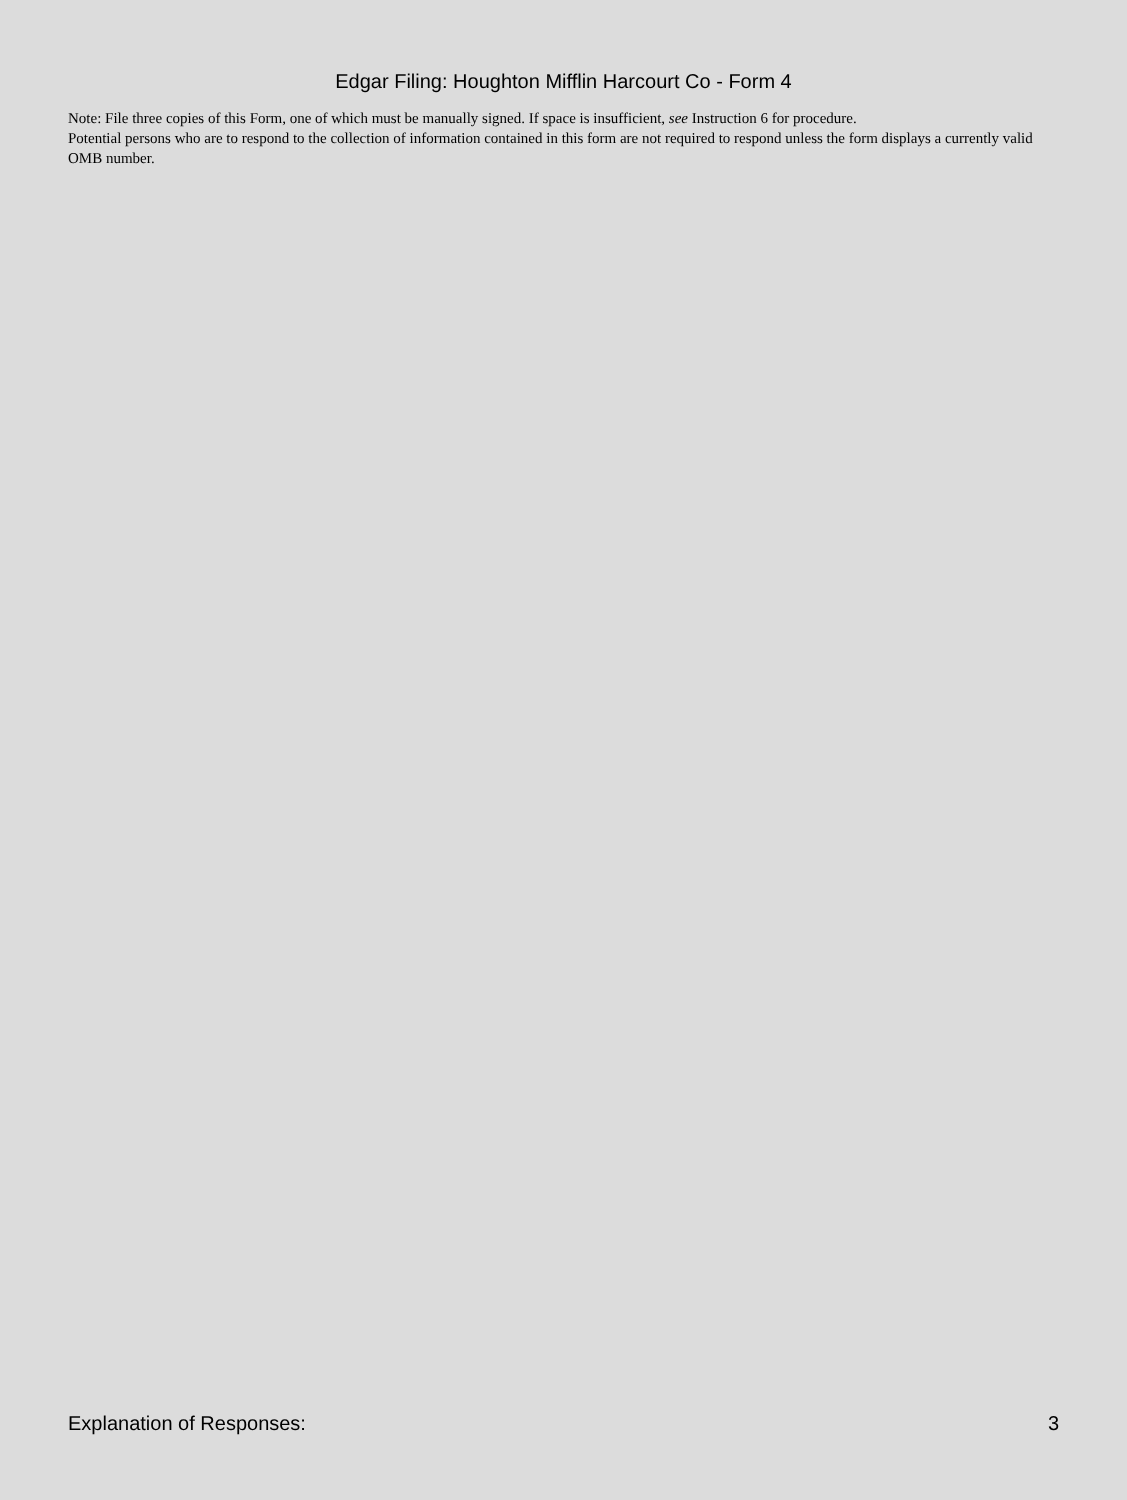Edgar Filing: Houghton Mifflin Harcourt Co - Form 4
Note: File three copies of this Form, one of which must be manually signed. If space is insufficient, see Instruction 6 for procedure.
Potential persons who are to respond to the collection of information contained in this form are not required to respond unless the form displays a currently valid OMB number.
Explanation of Responses: 3